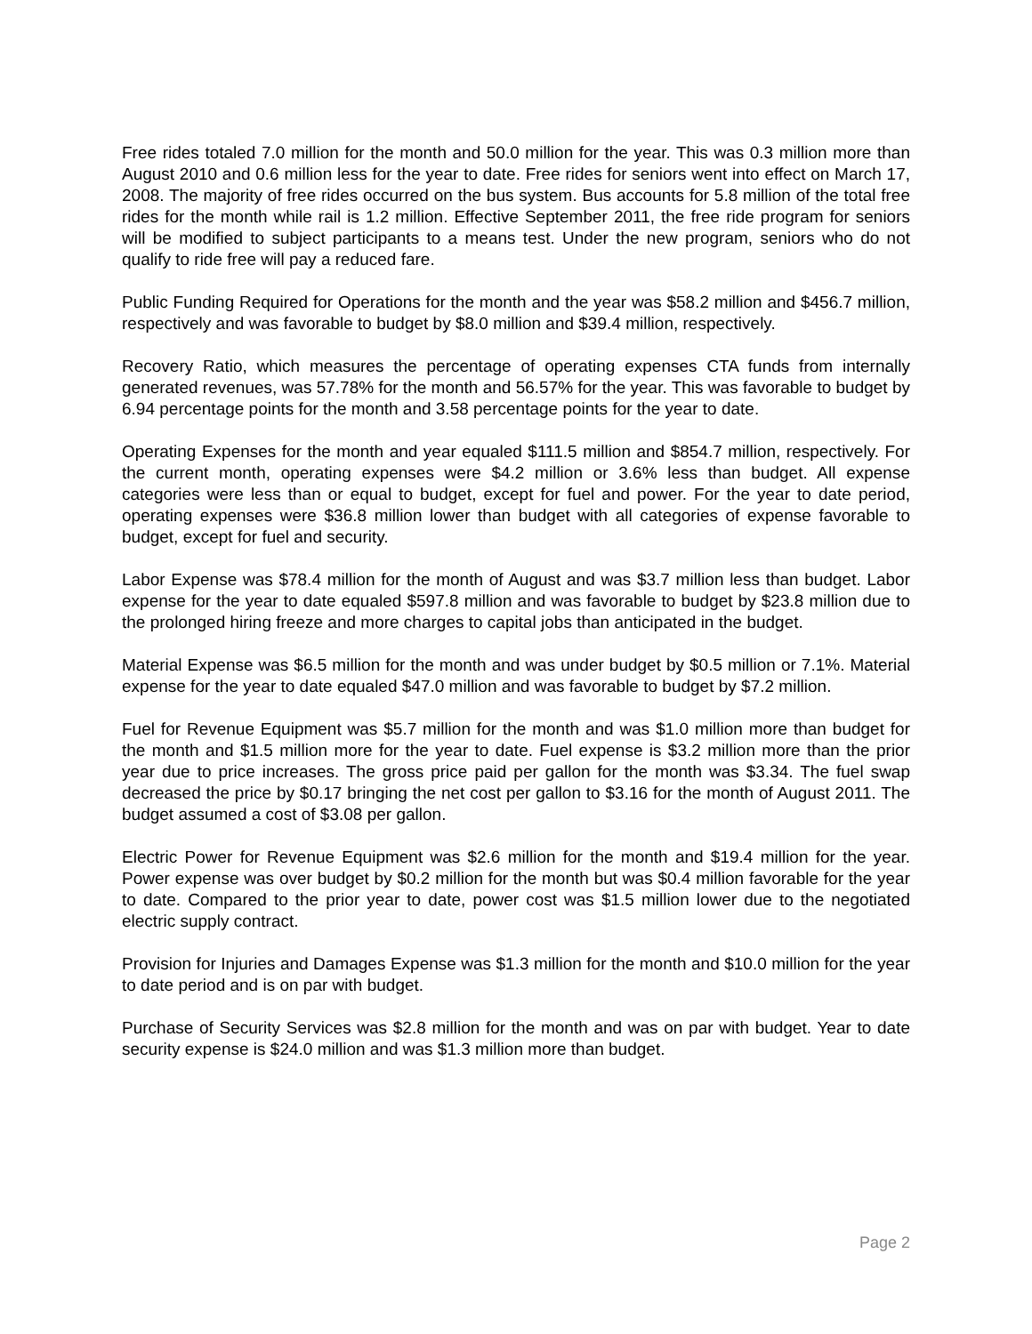Free rides totaled 7.0 million for the month and 50.0 million for the year. This was 0.3 million more than August 2010 and 0.6 million less for the year to date. Free rides for seniors went into effect on March 17, 2008. The majority of free rides occurred on the bus system. Bus accounts for 5.8 million of the total free rides for the month while rail is 1.2 million. Effective September 2011, the free ride program for seniors will be modified to subject participants to a means test. Under the new program, seniors who do not qualify to ride free will pay a reduced fare.
Public Funding Required for Operations for the month and the year was $58.2 million and $456.7 million, respectively and was favorable to budget by $8.0 million and $39.4 million, respectively.
Recovery Ratio, which measures the percentage of operating expenses CTA funds from internally generated revenues, was 57.78% for the month and 56.57% for the year. This was favorable to budget by 6.94 percentage points for the month and 3.58 percentage points for the year to date.
Operating Expenses for the month and year equaled $111.5 million and $854.7 million, respectively. For the current month, operating expenses were $4.2 million or 3.6% less than budget. All expense categories were less than or equal to budget, except for fuel and power. For the year to date period, operating expenses were $36.8 million lower than budget with all categories of expense favorable to budget, except for fuel and security.
Labor Expense was $78.4 million for the month of August and was $3.7 million less than budget. Labor expense for the year to date equaled $597.8 million and was favorable to budget by $23.8 million due to the prolonged hiring freeze and more charges to capital jobs than anticipated in the budget.
Material Expense was $6.5 million for the month and was under budget by $0.5 million or 7.1%. Material expense for the year to date equaled $47.0 million and was favorable to budget by $7.2 million.
Fuel for Revenue Equipment was $5.7 million for the month and was $1.0 million more than budget for the month and $1.5 million more for the year to date. Fuel expense is $3.2 million more than the prior year due to price increases. The gross price paid per gallon for the month was $3.34. The fuel swap decreased the price by $0.17 bringing the net cost per gallon to $3.16 for the month of August 2011. The budget assumed a cost of $3.08 per gallon.
Electric Power for Revenue Equipment was $2.6 million for the month and $19.4 million for the year. Power expense was over budget by $0.2 million for the month but was $0.4 million favorable for the year to date. Compared to the prior year to date, power cost was $1.5 million lower due to the negotiated electric supply contract.
Provision for Injuries and Damages Expense was $1.3 million for the month and $10.0 million for the year to date period and is on par with budget.
Purchase of Security Services was $2.8 million for the month and was on par with budget. Year to date security expense is $24.0 million and was $1.3 million more than budget.
Page 2